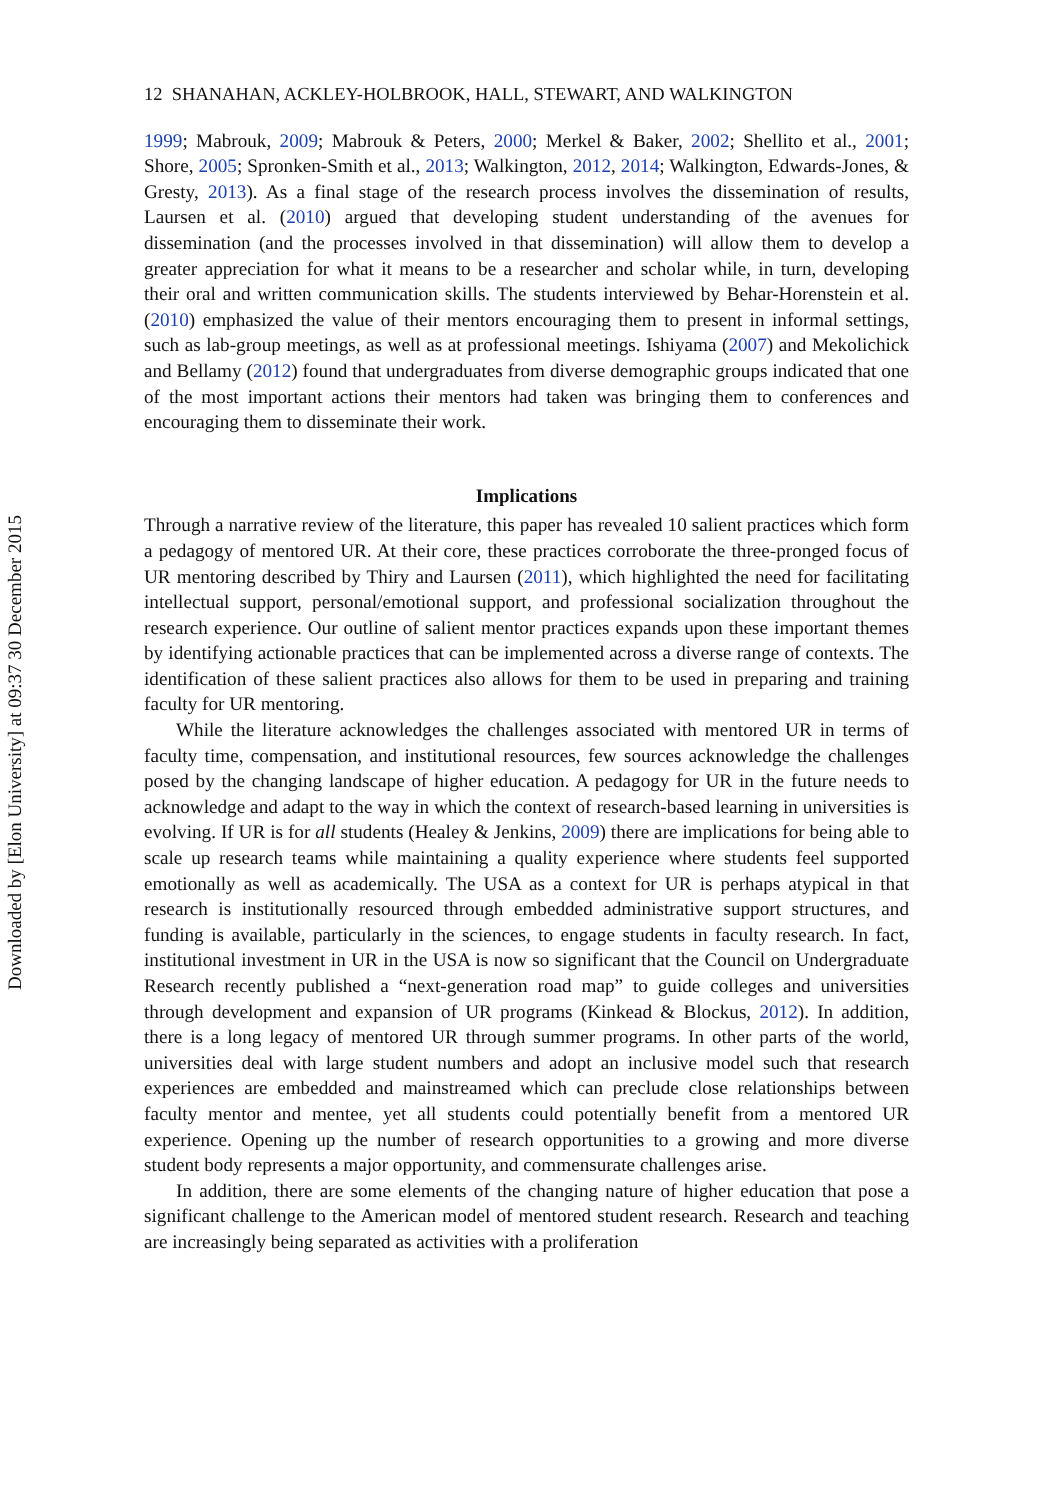Downloaded by [Elon University] at 09:37 30 December 2015
12 SHANAHAN, ACKLEY-HOLBROOK, HALL, STEWART, AND WALKINGTON
1999; Mabrouk, 2009; Mabrouk & Peters, 2000; Merkel & Baker, 2002; Shellito et al., 2001; Shore, 2005; Spronken-Smith et al., 2013; Walkington, 2012, 2014; Walkington, Edwards-Jones, & Gresty, 2013). As a final stage of the research process involves the dissemination of results, Laursen et al. (2010) argued that developing student understanding of the avenues for dissemination (and the processes involved in that dissemination) will allow them to develop a greater appreciation for what it means to be a researcher and scholar while, in turn, developing their oral and written communication skills. The students interviewed by Behar-Horenstein et al. (2010) emphasized the value of their mentors encouraging them to present in informal settings, such as lab-group meetings, as well as at professional meetings. Ishiyama (2007) and Mekolichick and Bellamy (2012) found that undergraduates from diverse demographic groups indicated that one of the most important actions their mentors had taken was bringing them to conferences and encouraging them to disseminate their work.
Implications
Through a narrative review of the literature, this paper has revealed 10 salient practices which form a pedagogy of mentored UR. At their core, these practices corroborate the three-pronged focus of UR mentoring described by Thiry and Laursen (2011), which highlighted the need for facilitating intellectual support, personal/emotional support, and professional socialization throughout the research experience. Our outline of salient mentor practices expands upon these important themes by identifying actionable practices that can be implemented across a diverse range of contexts. The identification of these salient practices also allows for them to be used in preparing and training faculty for UR mentoring.
While the literature acknowledges the challenges associated with mentored UR in terms of faculty time, compensation, and institutional resources, few sources acknowledge the challenges posed by the changing landscape of higher education. A pedagogy for UR in the future needs to acknowledge and adapt to the way in which the context of research-based learning in universities is evolving. If UR is for all students (Healey & Jenkins, 2009) there are implications for being able to scale up research teams while maintaining a quality experience where students feel supported emotionally as well as academically. The USA as a context for UR is perhaps atypical in that research is institutionally resourced through embedded administrative support structures, and funding is available, particularly in the sciences, to engage students in faculty research. In fact, institutional investment in UR in the USA is now so significant that the Council on Undergraduate Research recently published a “next-generation road map” to guide colleges and universities through development and expansion of UR programs (Kinkead & Blockus, 2012). In addition, there is a long legacy of mentored UR through summer programs. In other parts of the world, universities deal with large student numbers and adopt an inclusive model such that research experiences are embedded and mainstreamed which can preclude close relationships between faculty mentor and mentee, yet all students could potentially benefit from a mentored UR experience. Opening up the number of research opportunities to a growing and more diverse student body represents a major opportunity, and commensurate challenges arise.
In addition, there are some elements of the changing nature of higher education that pose a significant challenge to the American model of mentored student research. Research and teaching are increasingly being separated as activities with a proliferation